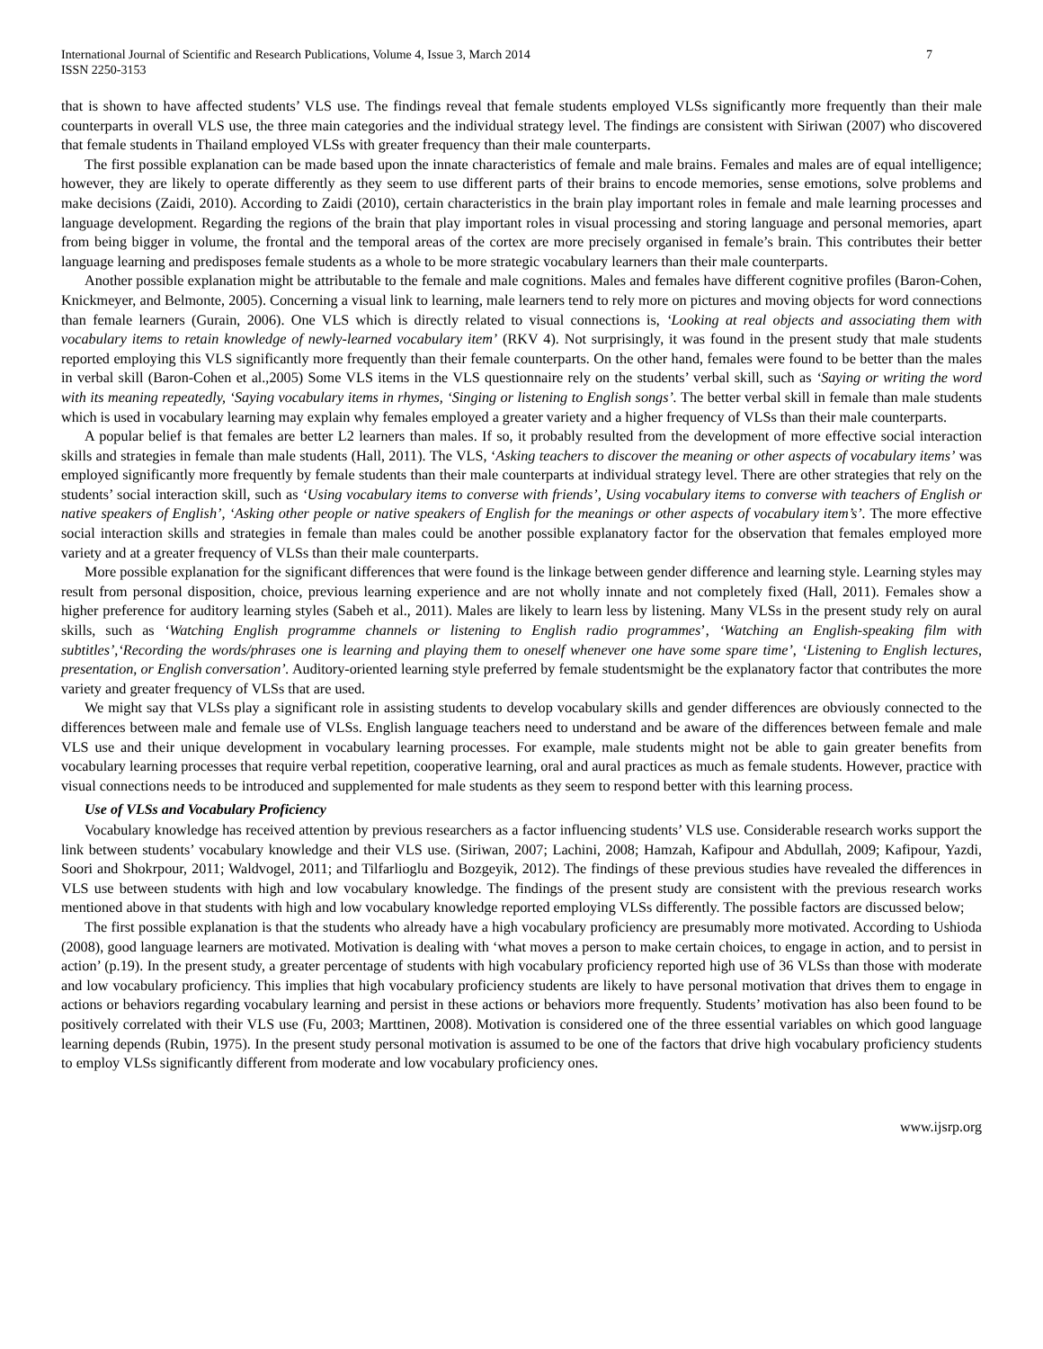International Journal of Scientific and Research Publications, Volume 4, Issue 3, March 2014
ISSN 2250-3153
7
that is shown to have affected students’ VLS use. The findings reveal that female students employed VLSs significantly more frequently than their male counterparts in overall VLS use, the three main categories and the individual strategy level. The findings are consistent with Siriwan (2007) who discovered that female students in Thailand employed VLSs with greater frequency than their male counterparts.
The first possible explanation can be made based upon the innate characteristics of female and male brains. Females and males are of equal intelligence; however, they are likely to operate differently as they seem to use different parts of their brains to encode memories, sense emotions, solve problems and make decisions (Zaidi, 2010). According to Zaidi (2010), certain characteristics in the brain play important roles in female and male learning processes and language development. Regarding the regions of the brain that play important roles in visual processing and storing language and personal memories, apart from being bigger in volume, the frontal and the temporal areas of the cortex are more precisely organised in female’s brain. This contributes their better language learning and predisposes female students as a whole to be more strategic vocabulary learners than their male counterparts.
Another possible explanation might be attributable to the female and male cognitions. Males and females have different cognitive profiles (Baron-Cohen, Knickmeyer, and Belmonte, 2005). Concerning a visual link to learning, male learners tend to rely more on pictures and moving objects for word connections than female learners (Gurain, 2006). One VLS which is directly related to visual connections is, ‘Looking at real objects and associating them with vocabulary items to retain knowledge of newly-learned vocabulary item’ (RKV 4). Not surprisingly, it was found in the present study that male students reported employing this VLS significantly more frequently than their female counterparts. On the other hand, females were found to be better than the males in verbal skill (Baron-Cohen et al.,2005) Some VLS items in the VLS questionnaire rely on the students’ verbal skill, such as ‘Saying or writing the word with its meaning repeatedly, ‘Saying vocabulary items in rhymes, ‘Singing or listening to English songs’. The better verbal skill in female than male students which is used in vocabulary learning may explain why females employed a greater variety and a higher frequency of VLSs than their male counterparts.
A popular belief is that females are better L2 learners than males. If so, it probably resulted from the development of more effective social interaction skills and strategies in female than male students (Hall, 2011). The VLS, ‘Asking teachers to discover the meaning or other aspects of vocabulary items’ was employed significantly more frequently by female students than their male counterparts at individual strategy level. There are other strategies that rely on the students’ social interaction skill, such as ‘Using vocabulary items to converse with friends’, Using vocabulary items to converse with teachers of English or native speakers of English’, ‘Asking other people or native speakers of English for the meanings or other aspects of vocabulary item’s’. The more effective social interaction skills and strategies in female than males could be another possible explanatory factor for the observation that females employed more variety and at a greater frequency of VLSs than their male counterparts.
More possible explanation for the significant differences that were found is the linkage between gender difference and learning style. Learning styles may result from personal disposition, choice, previous learning experience and are not wholly innate and not completely fixed (Hall, 2011). Females show a higher preference for auditory learning styles (Sabeh et al., 2011). Males are likely to learn less by listening. Many VLSs in the present study rely on aural skills, such as ‘Watching English programme channels or listening to English radio programmes’, ‘Watching an English-speaking film with subtitles’,‘Recording the words/phrases one is learning and playing them to oneself whenever one have some spare time’, ‘Listening to English lectures, presentation, or English conversation’. Auditory-oriented learning style preferred by female studentsmight be the explanatory factor that contributes the more variety and greater frequency of VLSs that are used.
We might say that VLSs play a significant role in assisting students to develop vocabulary skills and gender differences are obviously connected to the differences between male and female use of VLSs. English language teachers need to understand and be aware of the differences between female and male VLS use and their unique development in vocabulary learning processes. For example, male students might not be able to gain greater benefits from vocabulary learning processes that require verbal repetition, cooperative learning, oral and aural practices as much as female students. However, practice with visual connections needs to be introduced and supplemented for male students as they seem to respond better with this learning process.
Use of VLSs and Vocabulary Proficiency
Vocabulary knowledge has received attention by previous researchers as a factor influencing students’ VLS use. Considerable research works support the link between students’ vocabulary knowledge and their VLS use. (Siriwan, 2007; Lachini, 2008; Hamzah, Kafipour and Abdullah, 2009; Kafipour, Yazdi, Soori and Shokrpour, 2011; Waldvogel, 2011; and Tilfarlioglu and Bozgeyik, 2012). The findings of these previous studies have revealed the differences in VLS use between students with high and low vocabulary knowledge. The findings of the present study are consistent with the previous research works mentioned above in that students with high and low vocabulary knowledge reported employing VLSs differently. The possible factors are discussed below;
The first possible explanation is that the students who already have a high vocabulary proficiency are presumably more motivated. According to Ushioda (2008), good language learners are motivated. Motivation is dealing with ‘what moves a person to make certain choices, to engage in action, and to persist in action’ (p.19). In the present study, a greater percentage of students with high vocabulary proficiency reported high use of 36 VLSs than those with moderate and low vocabulary proficiency. This implies that high vocabulary proficiency students are likely to have personal motivation that drives them to engage in actions or behaviors regarding vocabulary learning and persist in these actions or behaviors more frequently. Students’ motivation has also been found to be positively correlated with their VLS use (Fu, 2003; Marttinen, 2008). Motivation is considered one of the three essential variables on which good language learning depends (Rubin, 1975). In the present study personal motivation is assumed to be one of the factors that drive high vocabulary proficiency students to employ VLSs significantly different from moderate and low vocabulary proficiency ones.
www.ijsrp.org